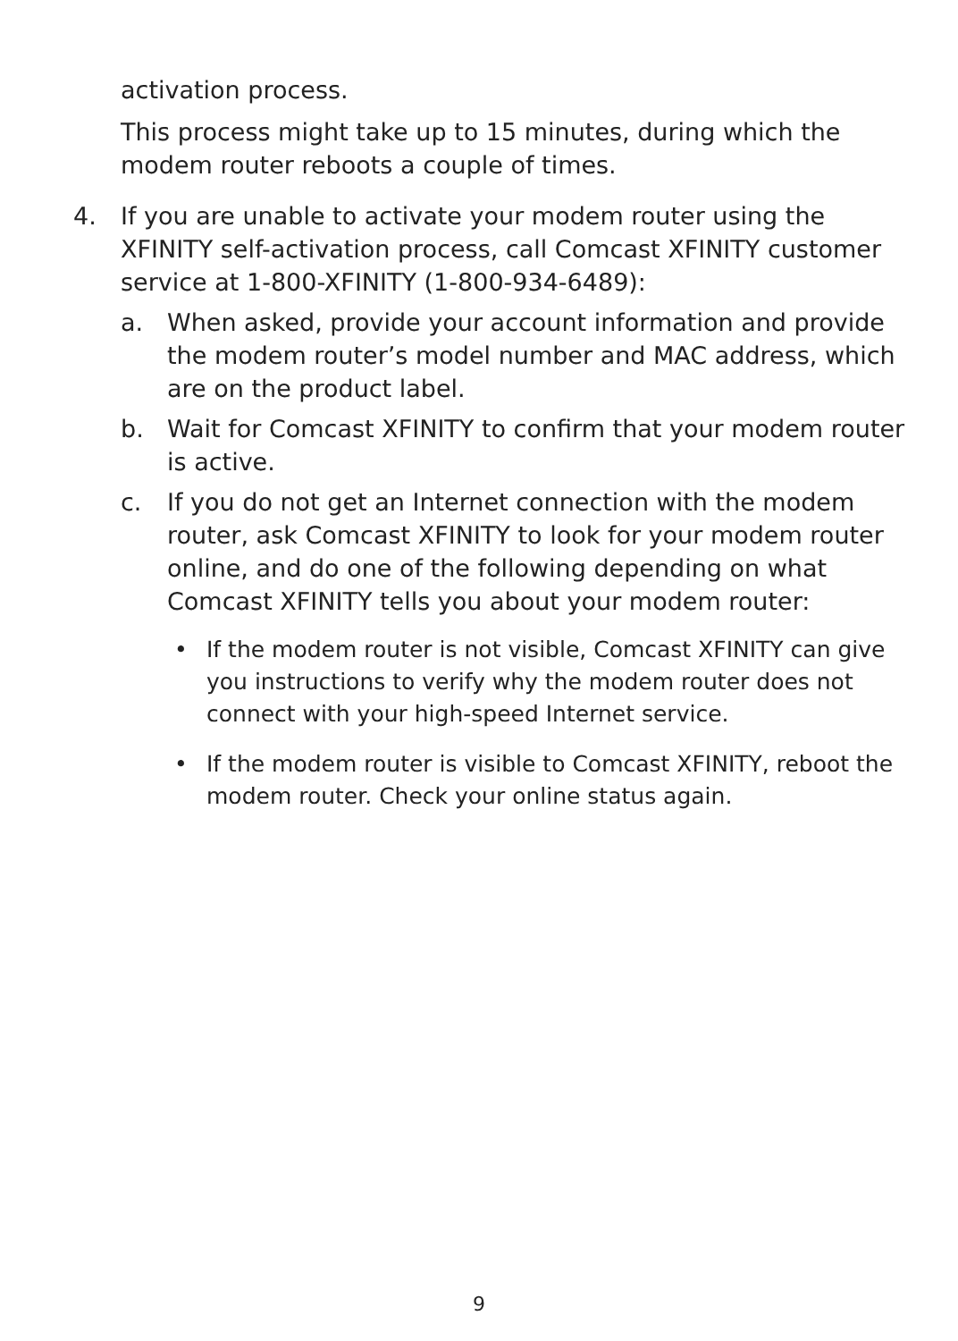activation process.
This process might take up to 15 minutes, during which the modem router reboots a couple of times.
4. If you are unable to activate your modem router using the XFINITY self-activation process, call Comcast XFINITY customer service at 1-800-XFINITY (1-800-934-6489):
a. When asked, provide your account information and provide the modem router’s model number and MAC address, which are on the product label.
b. Wait for Comcast XFINITY to confirm that your modem router is active.
c. If you do not get an Internet connection with the modem router, ask Comcast XFINITY to look for your modem router online, and do one of the following depending on what Comcast XFINITY tells you about your modem router:
• If the modem router is not visible, Comcast XFINITY can give you instructions to verify why the modem router does not connect with your high-speed Internet service.
• If the modem router is visible to Comcast XFINITY, reboot the modem router. Check your online status again.
9